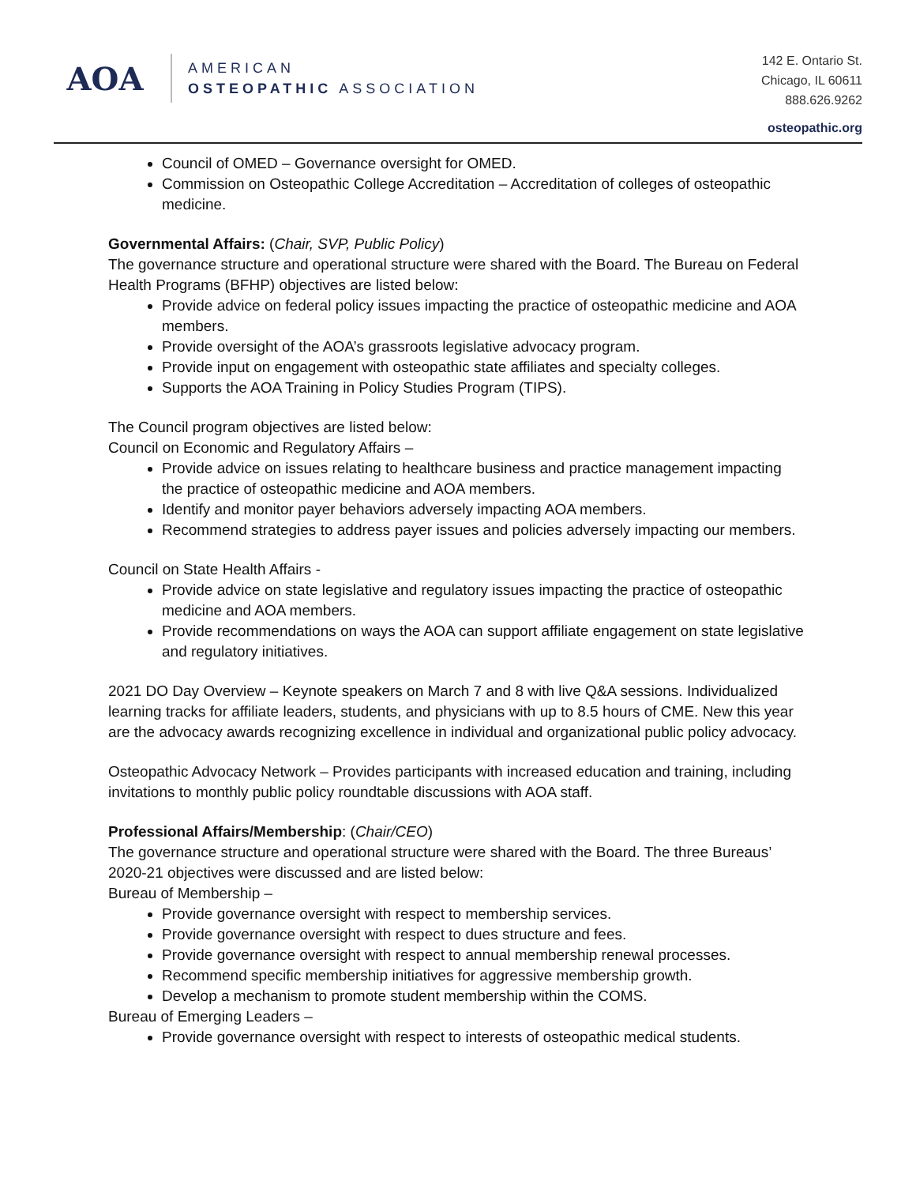AOA
AMERICAN
OSTEOPATHIC ASSOCIATION
142 E. Ontario St.
Chicago, IL 60611
888.626.9262
osteopathic.org
Council of OMED – Governance oversight for OMED.
Commission on Osteopathic College Accreditation – Accreditation of colleges of osteopathic medicine.
Governmental Affairs: (Chair, SVP, Public Policy)
The governance structure and operational structure were shared with the Board. The Bureau on Federal Health Programs (BFHP) objectives are listed below:
Provide advice on federal policy issues impacting the practice of osteopathic medicine and AOA members.
Provide oversight of the AOA’s grassroots legislative advocacy program.
Provide input on engagement with osteopathic state affiliates and specialty colleges.
Supports the AOA Training in Policy Studies Program (TIPS).
The Council program objectives are listed below:
Council on Economic and Regulatory Affairs –
Provide advice on issues relating to healthcare business and practice management impacting the practice of osteopathic medicine and AOA members.
Identify and monitor payer behaviors adversely impacting AOA members.
Recommend strategies to address payer issues and policies adversely impacting our members.
Council on State Health Affairs -
Provide advice on state legislative and regulatory issues impacting the practice of osteopathic medicine and AOA members.
Provide recommendations on ways the AOA can support affiliate engagement on state legislative and regulatory initiatives.
2021 DO Day Overview – Keynote speakers on March 7 and 8 with live Q&A sessions. Individualized learning tracks for affiliate leaders, students, and physicians with up to 8.5 hours of CME. New this year are the advocacy awards recognizing excellence in individual and organizational public policy advocacy.
Osteopathic Advocacy Network – Provides participants with increased education and training, including invitations to monthly public policy roundtable discussions with AOA staff.
Professional Affairs/Membership: (Chair/CEO)
The governance structure and operational structure were shared with the Board. The three Bureaus’ 2020-21 objectives were discussed and are listed below:
Bureau of Membership –
Provide governance oversight with respect to membership services.
Provide governance oversight with respect to dues structure and fees.
Provide governance oversight with respect to annual membership renewal processes.
Recommend specific membership initiatives for aggressive membership growth.
Develop a mechanism to promote student membership within the COMS.
Bureau of Emerging Leaders –
Provide governance oversight with respect to interests of osteopathic medical students.